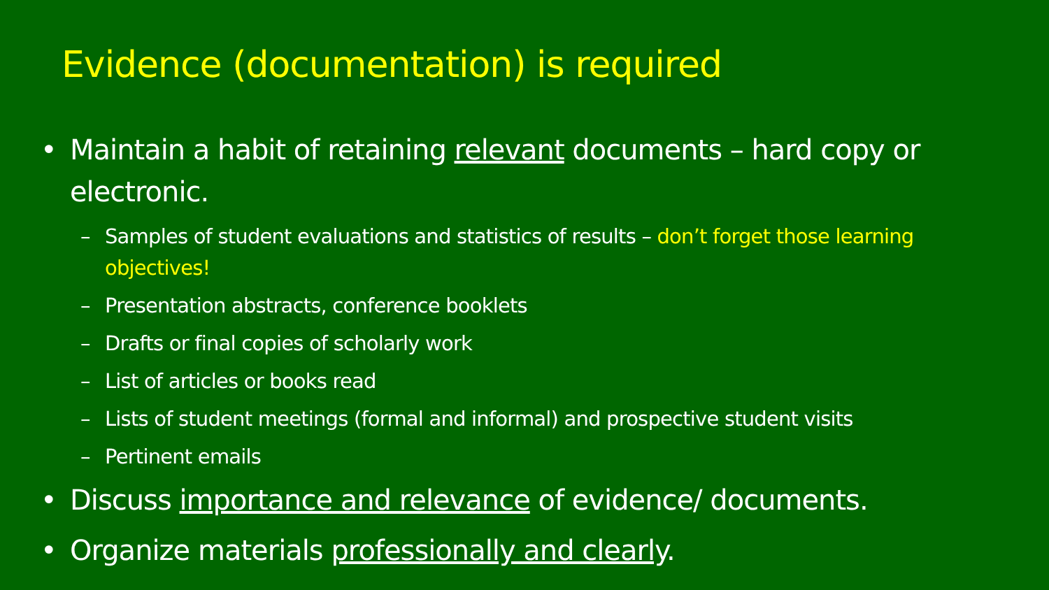Evidence (documentation) is required
• Maintain a habit of retaining relevant documents – hard copy or electronic.
– Samples of student evaluations and statistics of results – don’t forget those learning objectives!
– Presentation abstracts, conference booklets
– Drafts or final copies of scholarly work
– List of articles or books read
– Lists of student meetings (formal and informal) and prospective student visits
– Pertinent emails
• Discuss importance and relevance of evidence/ documents.
• Organize materials professionally and clearly.